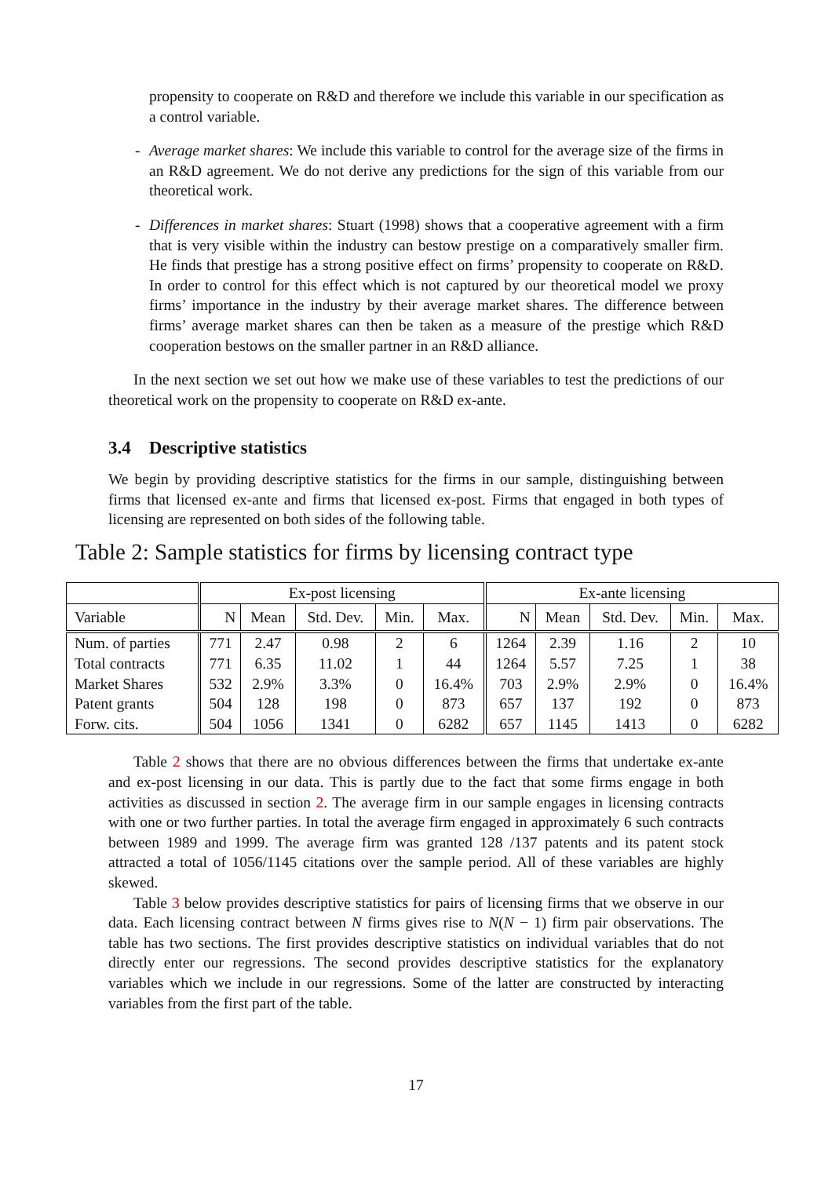propensity to cooperate on R&D and therefore we include this variable in our specification as a control variable.
- Average market shares: We include this variable to control for the average size of the firms in an R&D agreement. We do not derive any predictions for the sign of this variable from our theoretical work.
- Differences in market shares: Stuart (1998) shows that a cooperative agreement with a firm that is very visible within the industry can bestow prestige on a comparatively smaller firm. He finds that prestige has a strong positive effect on firms’ propensity to cooperate on R&D. In order to control for this effect which is not captured by our theoretical model we proxy firms’ importance in the industry by their average market shares. The difference between firms’ average market shares can then be taken as a measure of the prestige which R&D cooperation bestows on the smaller partner in an R&D alliance.
In the next section we set out how we make use of these variables to test the predictions of our theoretical work on the propensity to cooperate on R&D ex-ante.
3.4 Descriptive statistics
We begin by providing descriptive statistics for the firms in our sample, distinguishing between firms that licensed ex-ante and firms that licensed ex-post. Firms that engaged in both types of licensing are represented on both sides of the following table.
Table 2: Sample statistics for firms by licensing contract type
| | Ex-post licensing | | | | | Ex-ante licensing | | | | |
| --- | --- | --- | --- | --- | --- | --- | --- | --- | --- | --- |
| Variable | N | Mean | Std. Dev. | Min. | Max. | N | Mean | Std. Dev. | Min. | Max. |
| Num. of parties | 771 | 2.47 | 0.98 | 2 | 6 | 1264 | 2.39 | 1.16 | 2 | 10 |
| Total contracts | 771 | 6.35 | 11.02 | 1 | 44 | 1264 | 5.57 | 7.25 | 1 | 38 |
| Market Shares | 532 | 2.9% | 3.3% | 0 | 16.4% | 703 | 2.9% | 2.9% | 0 | 16.4% |
| Patent grants | 504 | 128 | 198 | 0 | 873 | 657 | 137 | 192 | 0 | 873 |
| Forw. cits. | 504 | 1056 | 1341 | 0 | 6282 | 657 | 1145 | 1413 | 0 | 6282 |
Table 2 shows that there are no obvious differences between the firms that undertake ex-ante and ex-post licensing in our data. This is partly due to the fact that some firms engage in both activities as discussed in section 2. The average firm in our sample engages in licensing contracts with one or two further parties. In total the average firm engaged in approximately 6 such contracts between 1989 and 1999. The average firm was granted 128 /137 patents and its patent stock attracted a total of 1056/1145 citations over the sample period. All of these variables are highly skewed.
Table 3 below provides descriptive statistics for pairs of licensing firms that we observe in our data. Each licensing contract between N firms gives rise to N(N − 1) firm pair observations. The table has two sections. The first provides descriptive statistics on individual variables that do not directly enter our regressions. The second provides descriptive statistics for the explanatory variables which we include in our regressions. Some of the latter are constructed by interacting variables from the first part of the table.
17